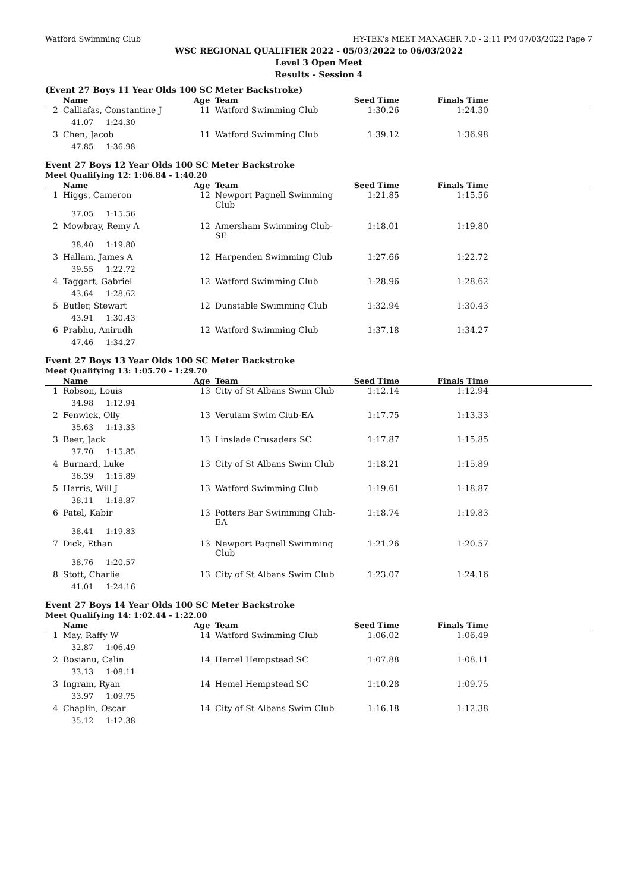Watford Swimming Club HY-TEK's MEET MANAGER 7.0 - 2:11 PM 07/03/2022 Page 7
WSC REGIONAL QUALIFIER 2022 - 05/03/2022 to 06/03/2022
Level 3 Open Meet
Results - Session 4
(Event 27 Boys 11 Year Olds 100 SC Meter Backstroke)
| | Name | Age | Team | Seed Time | Finals Time | |
| --- | --- | --- | --- | --- | --- | --- |
| 2 | Calliafas, Constantine J | 11 | Watford Swimming Club | 1:30.26 | 1:24.30 | |
| | 41.07 1:24.30 | | | | | |
| 3 | Chen, Jacob | 11 | Watford Swimming Club | 1:39.12 | 1:36.98 | |
| | 47.85 1:36.98 | | | | | |
Event 27 Boys 12 Year Olds 100 SC Meter Backstroke
Meet Qualifying 12: 1:06.84 - 1:40.20
| | Name | Age | Team | Seed Time | Finals Time | |
| --- | --- | --- | --- | --- | --- | --- |
| 1 | Higgs, Cameron | 12 | Newport Pagnell Swimming Club | 1:21.85 | 1:15.56 | |
| | 37.05 1:15.56 | | | | | |
| 2 | Mowbray, Remy A | 12 | Amersham Swimming Club-SE | 1:18.01 | 1:19.80 | |
| | 38.40 1:19.80 | | | | | |
| 3 | Hallam, James A | 12 | Harpenden Swimming Club | 1:27.66 | 1:22.72 | |
| | 39.55 1:22.72 | | | | | |
| 4 | Taggart, Gabriel | 12 | Watford Swimming Club | 1:28.96 | 1:28.62 | |
| | 43.64 1:28.62 | | | | | |
| 5 | Butler, Stewart | 12 | Dunstable Swimming Club | 1:32.94 | 1:30.43 | |
| | 43.91 1:30.43 | | | | | |
| 6 | Prabhu, Anirudh | 12 | Watford Swimming Club | 1:37.18 | 1:34.27 | |
| | 47.46 1:34.27 | | | | | |
Event 27 Boys 13 Year Olds 100 SC Meter Backstroke
Meet Qualifying 13: 1:05.70 - 1:29.70
| | Name | Age | Team | Seed Time | Finals Time | |
| --- | --- | --- | --- | --- | --- | --- |
| 1 | Robson, Louis | 13 | City of St Albans Swim Club | 1:12.14 | 1:12.94 | |
| | 34.98 1:12.94 | | | | | |
| 2 | Fenwick, Olly | 13 | Verulam Swim Club-EA | 1:17.75 | 1:13.33 | |
| | 35.63 1:13.33 | | | | | |
| 3 | Beer, Jack | 13 | Linslade Crusaders SC | 1:17.87 | 1:15.85 | |
| | 37.70 1:15.85 | | | | | |
| 4 | Burnard, Luke | 13 | City of St Albans Swim Club | 1:18.21 | 1:15.89 | |
| | 36.39 1:15.89 | | | | | |
| 5 | Harris, Will J | 13 | Watford Swimming Club | 1:19.61 | 1:18.87 | |
| | 38.11 1:18.87 | | | | | |
| 6 | Patel, Kabir | 13 | Potters Bar Swimming Club-EA | 1:18.74 | 1:19.83 | |
| | 38.41 1:19.83 | | | | | |
| 7 | Dick, Ethan | 13 | Newport Pagnell Swimming Club | 1:21.26 | 1:20.57 | |
| | 38.76 1:20.57 | | | | | |
| 8 | Stott, Charlie | 13 | City of St Albans Swim Club | 1:23.07 | 1:24.16 | |
| | 41.01 1:24.16 | | | | | |
Event 27 Boys 14 Year Olds 100 SC Meter Backstroke
Meet Qualifying 14: 1:02.44 - 1:22.00
| | Name | Age | Team | Seed Time | Finals Time | |
| --- | --- | --- | --- | --- | --- | --- |
| 1 | May, Raffy W | 14 | Watford Swimming Club | 1:06.02 | 1:06.49 | |
| | 32.87 1:06.49 | | | | | |
| 2 | Bosianu, Calin | 14 | Hemel Hempstead SC | 1:07.88 | 1:08.11 | |
| | 33.13 1:08.11 | | | | | |
| 3 | Ingram, Ryan | 14 | Hemel Hempstead SC | 1:10.28 | 1:09.75 | |
| | 33.97 1:09.75 | | | | | |
| 4 | Chaplin, Oscar | 14 | City of St Albans Swim Club | 1:16.18 | 1:12.38 | |
| | 35.12 1:12.38 | | | | | |